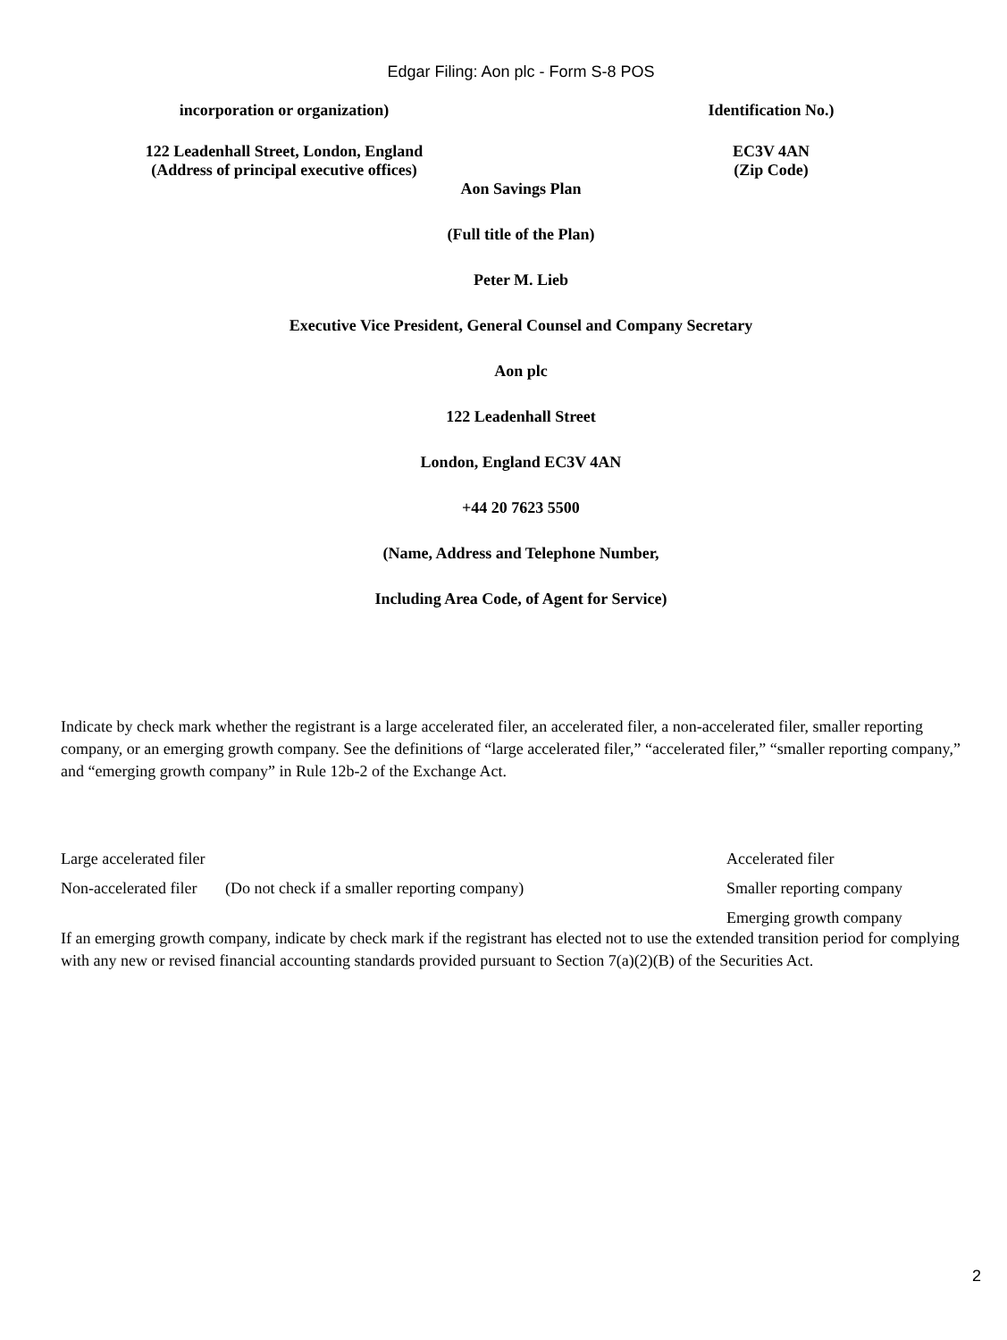Edgar Filing: Aon plc - Form S-8 POS
incorporation or organization) Identification No.)
122 Leadenhall Street, London, England
(Address of principal executive offices)
EC3V 4AN
(Zip Code)
Aon Savings Plan
(Full title of the Plan)
Peter M. Lieb
Executive Vice President, General Counsel and Company Secretary
Aon plc
122 Leadenhall Street
London, England EC3V 4AN
+44 20 7623 5500
(Name, Address and Telephone Number,
Including Area Code, of Agent for Service)
Indicate by check mark whether the registrant is a large accelerated filer, an accelerated filer, a non-accelerated filer, smaller reporting company, or an emerging growth company. See the definitions of “large accelerated filer,” “accelerated filer,” “smaller reporting company,” and “emerging growth company” in Rule 12b-2 of the Exchange Act.
Large accelerated filer Accelerated filer
Non-accelerated filer (Do not check if a smaller reporting company)
Smaller reporting company
Emerging growth company
If an emerging growth company, indicate by check mark if the registrant has elected not to use the extended transition period for complying with any new or revised financial accounting standards provided pursuant to Section 7(a)(2)(B) of the Securities Act.
2